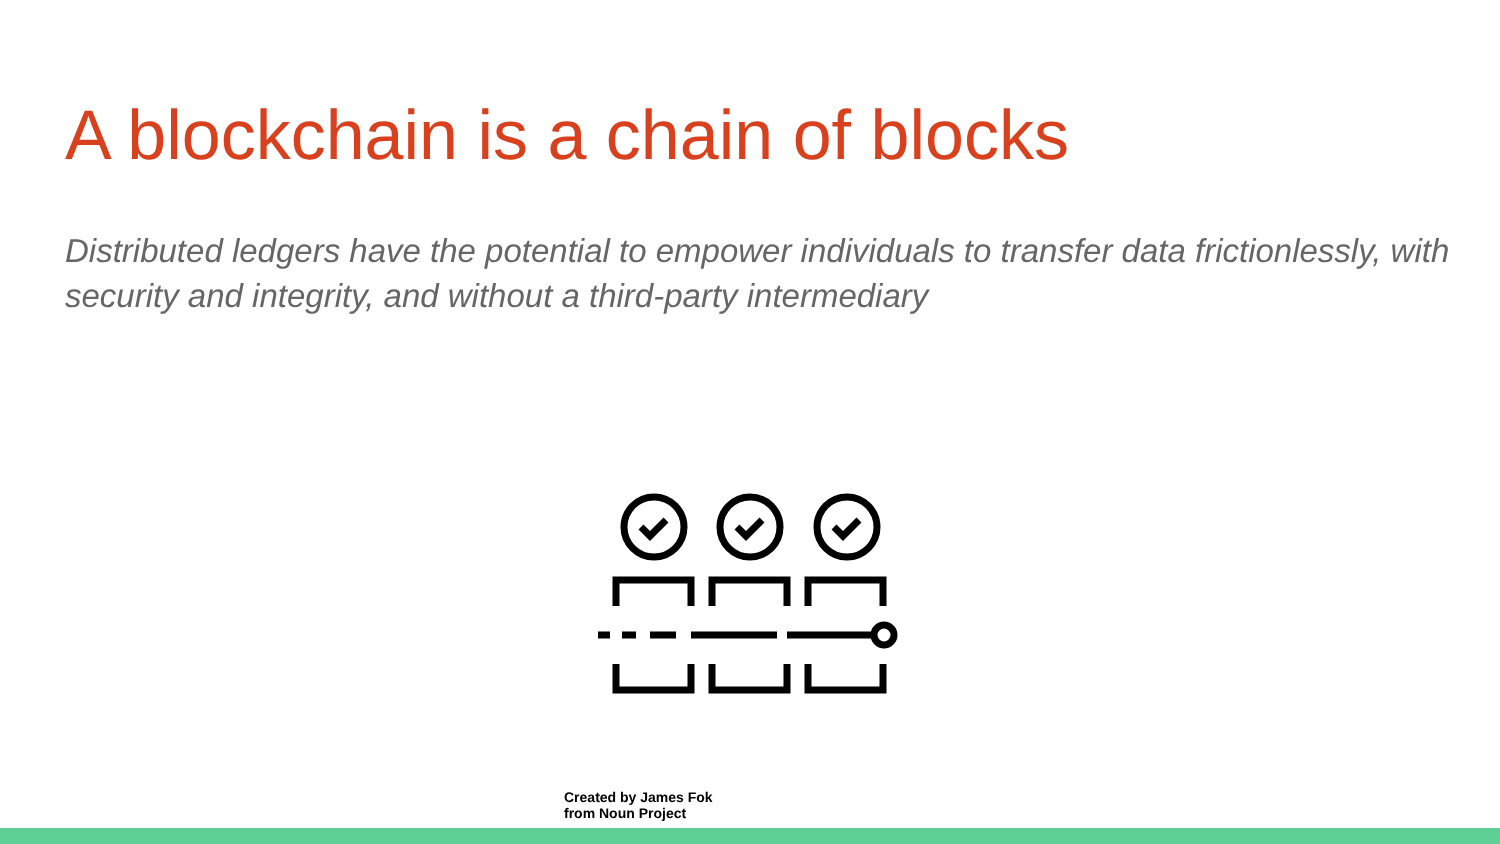A blockchain is a chain of blocks
Distributed ledgers have the potential to empower individuals to transfer data frictionlessly, with security and integrity, and without a third-party intermediary
Created by James Fok
from Noun Project